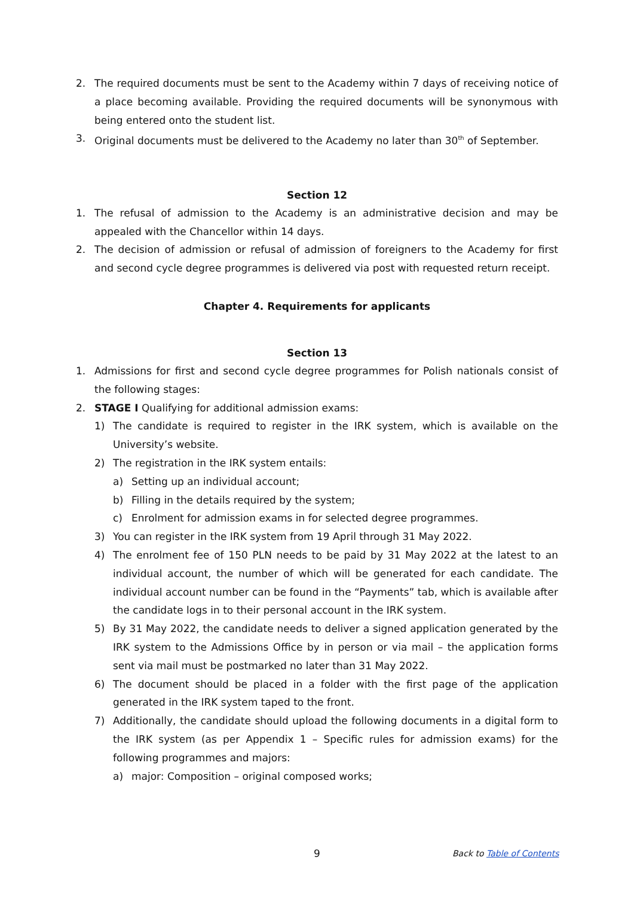2. The required documents must be sent to the Academy within 7 days of receiving notice of a place becoming available. Providing the required documents will be synonymous with being entered onto the student list.
3. Original documents must be delivered to the Academy no later than 30<sup>th</sup> of September.
Section 12
1. The refusal of admission to the Academy is an administrative decision and may be appealed with the Chancellor within 14 days.
2. The decision of admission or refusal of admission of foreigners to the Academy for first and second cycle degree programmes is delivered via post with requested return receipt.
Chapter 4. Requirements for applicants
Section 13
1. Admissions for first and second cycle degree programmes for Polish nationals consist of the following stages:
2. STAGE I Qualifying for additional admission exams:
1) The candidate is required to register in the IRK system, which is available on the University’s website.
2) The registration in the IRK system entails:
a) Setting up an individual account;
b) Filling in the details required by the system;
c) Enrolment for admission exams in for selected degree programmes.
3) You can register in the IRK system from 19 April through 31 May 2022.
4) The enrolment fee of 150 PLN needs to be paid by 31 May 2022 at the latest to an individual account, the number of which will be generated for each candidate. The individual account number can be found in the “Payments” tab, which is available after the candidate logs in to their personal account in the IRK system.
5) By 31 May 2022, the candidate needs to deliver a signed application generated by the IRK system to the Admissions Office by in person or via mail – the application forms sent via mail must be postmarked no later than 31 May 2022.
6) The document should be placed in a folder with the first page of the application generated in the IRK system taped to the front.
7) Additionally, the candidate should upload the following documents in a digital form to the IRK system (as per Appendix 1 – Specific rules for admission exams) for the following programmes and majors:
a) major: Composition – original composed works;
9 Back to Table of Contents